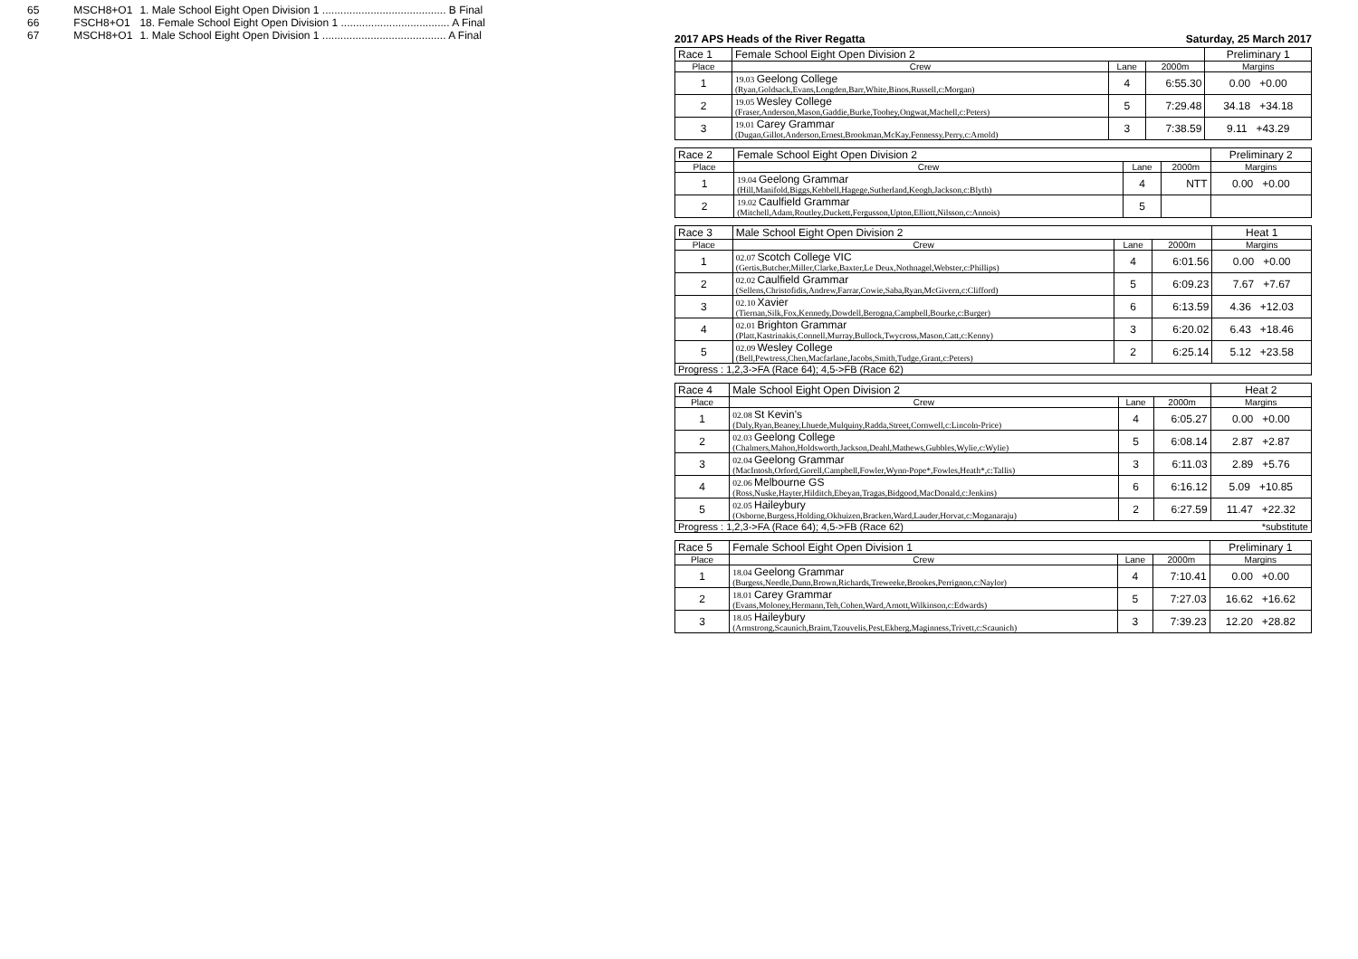| 65 | MSCH8+O1 | 1. Male School Eight Open Division 1 ......................................... B Final |
| 66 | FSCH8+O1 | 18. Female School Eight Open Division 1 .................................... A Final |
| 67 | MSCH8+O1 | 1. Male School Eight Open Division 1 ......................................... A Final |
2017 APS Heads of the River Regatta Saturday, 25 March 2017
| Race 1 | Female School Eight Open Division 2 | | | Preliminary 1 |
| Place | Crew | Lane | 2000m | Margins |
| 1 | 19.03 Geelong College (Ryan,Goldsack,Evans,Longden,Barr,White,Binos,Russell,c:Morgan) | 4 | 6:55.30 | 0.00 +0.00 |
| 2 | 19.05 Wesley College (Fraser,Anderson,Mason,Gaddie,Burke,Toohey,Ongwat,Machell,c:Peters) | 5 | 7:29.48 | 34.18 +34.18 |
| 3 | 19.01 Carey Grammar (Dugan,Gillot,Anderson,Ernest,Brookman,McKay,Fennessy,Perry,c:Arnold) | 3 | 7:38.59 | 9.11 +43.29 |
| Race 2 | Female School Eight Open Division 2 | | | Preliminary 2 |
| Place | Crew | Lane | 2000m | Margins |
| 1 | 19.04 Geelong Grammar (Hill,Manifold,Biggs,Kebbell,Hagege,Sutherland,Keogh,Jackson,c:Blyth) | 4 | NTT | 0.00 +0.00 |
| 2 | 19.02 Caulfield Grammar (Mitchell,Adam,Routley,Duckett,Fergusson,Upton,Elliott,Nilsson,c:Annois) | 5 | | |
| Race 3 | Male School Eight Open Division 2 | | | Heat 1 |
| Place | Crew | Lane | 2000m | Margins |
| 1 | 02.07 Scotch College VIC (Gertis,Butcher,Miller,Clarke,Baxter,Le Deux,Nothnagel,Webster,c:Phillips) | 4 | 6:01.56 | 0.00 +0.00 |
| 2 | 02.02 Caulfield Grammar (Sellens,Christofidis,Andrew,Farrar,Cowie,Saba,Ryan,McGivern,c:Clifford) | 5 | 6:09.23 | 7.67 +7.67 |
| 3 | 02.10 Xavier (Tiernan,Silk,Fox,Kennedy,Dowdell,Berogna,Campbell,Bourke,c:Burger) | 6 | 6:13.59 | 4.36 +12.03 |
| 4 | 02.01 Brighton Grammar (Platt,Kastrinakis,Connell,Murray,Bullock,Twycross,Mason,Catt,c:Kenny) | 3 | 6:20.02 | 6.43 +18.46 |
| 5 | 02.09 Wesley College (Bell,Pewtress,Chen,Macfarlane,Jacobs,Smith,Tudge,Grant,c:Peters) | 2 | 6:25.14 | 5.12 +23.58 |
| Progress : 1,2,3->FA (Race 64); 4,5->FB (Race 62) | | | | |
| Race 4 | Male School Eight Open Division 2 | | | Heat 2 |
| Place | Crew | Lane | 2000m | Margins |
| 1 | 02.08 St Kevin's (Daly,Ryan,Beaney,Lhuede,Mulquiny,Radda,Street,Cornwell,c:Lincoln-Price) | 4 | 6:05.27 | 0.00 +0.00 |
| 2 | 02.03 Geelong College (Chalmers,Mahon,Holdsworth,Jackson,Deahl,Mathews,Gubbles,Wylie,c:Wylie) | 5 | 6:08.14 | 2.87 +2.87 |
| 3 | 02.04 Geelong Grammar (MacIntosh,Orford,Gorell,Campbell,Fowler,Wynn-Pope*,Fowles,Heath*,c:Tallis) | 3 | 6:11.03 | 2.89 +5.76 |
| 4 | 02.06 Melbourne GS (Ross,Nuske,Hayter,Hilditch,Ebeyan,Tragas,Bidgood,MacDonald,c:Jenkins) | 6 | 6:16.12 | 5.09 +10.85 |
| 5 | 02.05 Haileybury (Osborne,Burgess,Holding,Okhuizen,Bracken,Ward,Lauder,Horvat,c:Moganaraju) | 2 | 6:27.59 | 11.47 +22.32 |
| Progress : 1,2,3->FA (Race 64); 4,5->FB (Race 62) | | | | *substitute |
| Race 5 | Female School Eight Open Division 1 | | | Preliminary 1 |
| Place | Crew | Lane | 2000m | Margins |
| 1 | 18.04 Geelong Grammar (Burgess,Needle,Dunn,Brown,Richards,Treweeke,Brookes,Perrignon,c:Naylor) | 4 | 7:10.41 | 0.00 +0.00 |
| 2 | 18.01 Carey Grammar (Evans,Moloney,Hermann,Teh,Cohen,Ward,Arnott,Wilkinson,c:Edwards) | 5 | 7:27.03 | 16.62 +16.62 |
| 3 | 18.05 Haileybury (Armstrong,Scaunich,Braim,Tzouvelis,Pest,Ekberg,Maginness,Trivett,c:Scaunich) | 3 | 7:39.23 | 12.20 +28.82 |